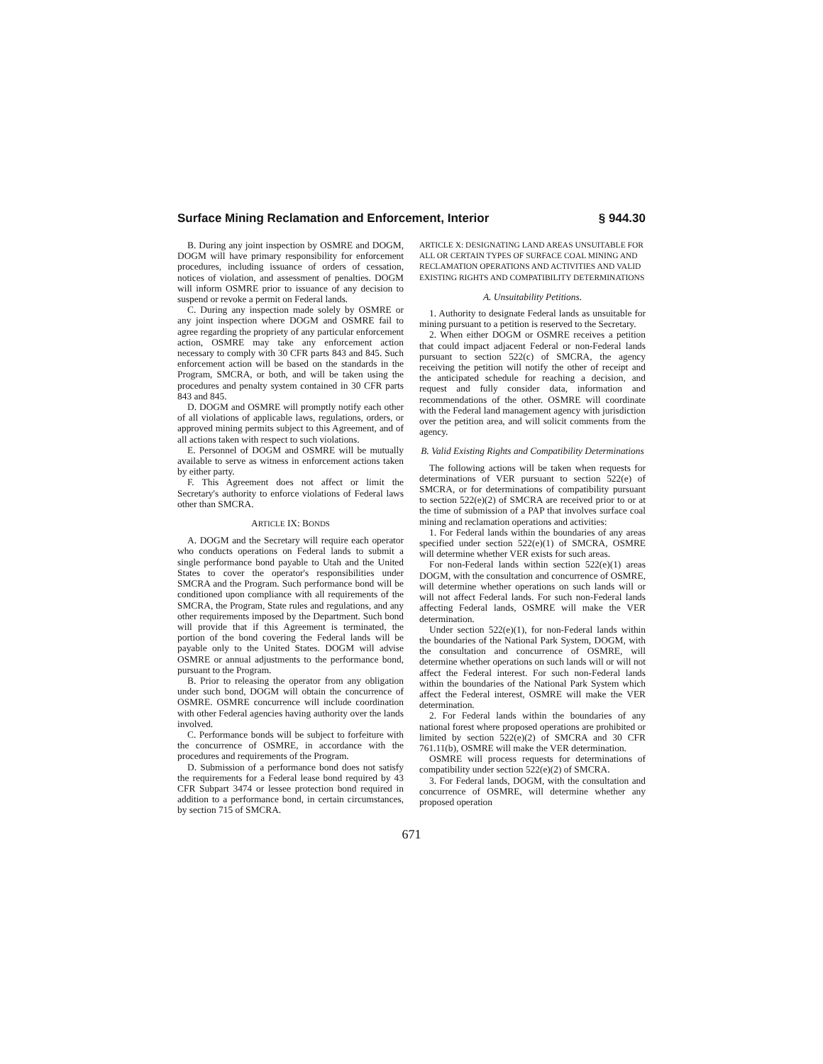Surface Mining Reclamation and Enforcement, Interior § 944.30
B. During any joint inspection by OSMRE and DOGM, DOGM will have primary responsibility for enforcement procedures, including issuance of orders of cessation, notices of violation, and assessment of penalties. DOGM will inform OSMRE prior to issuance of any decision to suspend or revoke a permit on Federal lands.
C. During any inspection made solely by OSMRE or any joint inspection where DOGM and OSMRE fail to agree regarding the propriety of any particular enforcement action, OSMRE may take any enforcement action necessary to comply with 30 CFR parts 843 and 845. Such enforcement action will be based on the standards in the Program, SMCRA, or both, and will be taken using the procedures and penalty system contained in 30 CFR parts 843 and 845.
D. DOGM and OSMRE will promptly notify each other of all violations of applicable laws, regulations, orders, or approved mining permits subject to this Agreement, and of all actions taken with respect to such violations.
E. Personnel of DOGM and OSMRE will be mutually available to serve as witness in enforcement actions taken by either party.
F. This Agreement does not affect or limit the Secretary's authority to enforce violations of Federal laws other than SMCRA.
ARTICLE IX: BONDS
A. DOGM and the Secretary will require each operator who conducts operations on Federal lands to submit a single performance bond payable to Utah and the United States to cover the operator's responsibilities under SMCRA and the Program. Such performance bond will be conditioned upon compliance with all requirements of the SMCRA, the Program, State rules and regulations, and any other requirements imposed by the Department. Such bond will provide that if this Agreement is terminated, the portion of the bond covering the Federal lands will be payable only to the United States. DOGM will advise OSMRE or annual adjustments to the performance bond, pursuant to the Program.
B. Prior to releasing the operator from any obligation under such bond, DOGM will obtain the concurrence of OSMRE. OSMRE concurrence will include coordination with other Federal agencies having authority over the lands involved.
C. Performance bonds will be subject to forfeiture with the concurrence of OSMRE, in accordance with the procedures and requirements of the Program.
D. Submission of a performance bond does not satisfy the requirements for a Federal lease bond required by 43 CFR Subpart 3474 or lessee protection bond required in addition to a performance bond, in certain circumstances, by section 715 of SMCRA.
ARTICLE X: DESIGNATING LAND AREAS UNSUITABLE FOR ALL OR CERTAIN TYPES OF SURFACE COAL MINING AND RECLAMATION OPERATIONS AND ACTIVITIES AND VALID EXISTING RIGHTS AND COMPATIBILITY DETERMINATIONS
A. Unsuitability Petitions.
1. Authority to designate Federal lands as unsuitable for mining pursuant to a petition is reserved to the Secretary.
2. When either DOGM or OSMRE receives a petition that could impact adjacent Federal or non-Federal lands pursuant to section 522(c) of SMCRA, the agency receiving the petition will notify the other of receipt and the anticipated schedule for reaching a decision, and request and fully consider data, information and recommendations of the other. OSMRE will coordinate with the Federal land management agency with jurisdiction over the petition area, and will solicit comments from the agency.
B. Valid Existing Rights and Compatibility Determinations
The following actions will be taken when requests for determinations of VER pursuant to section 522(e) of SMCRA, or for determinations of compatibility pursuant to section 522(e)(2) of SMCRA are received prior to or at the time of submission of a PAP that involves surface coal mining and reclamation operations and activities:
1. For Federal lands within the boundaries of any areas specified under section 522(e)(1) of SMCRA, OSMRE will determine whether VER exists for such areas.
For non-Federal lands within section 522(e)(1) areas DOGM, with the consultation and concurrence of OSMRE, will determine whether operations on such lands will or will not affect Federal lands. For such non-Federal lands affecting Federal lands, OSMRE will make the VER determination.
Under section 522(e)(1), for non-Federal lands within the boundaries of the National Park System, DOGM, with the consultation and concurrence of OSMRE, will determine whether operations on such lands will or will not affect the Federal interest. For such non-Federal lands within the boundaries of the National Park System which affect the Federal interest, OSMRE will make the VER determination.
2. For Federal lands within the boundaries of any national forest where proposed operations are prohibited or limited by section 522(e)(2) of SMCRA and 30 CFR 761.11(b), OSMRE will make the VER determination.
OSMRE will process requests for determinations of compatibility under section 522(e)(2) of SMCRA.
3. For Federal lands, DOGM, with the consultation and concurrence of OSMRE, will determine whether any proposed operation
671